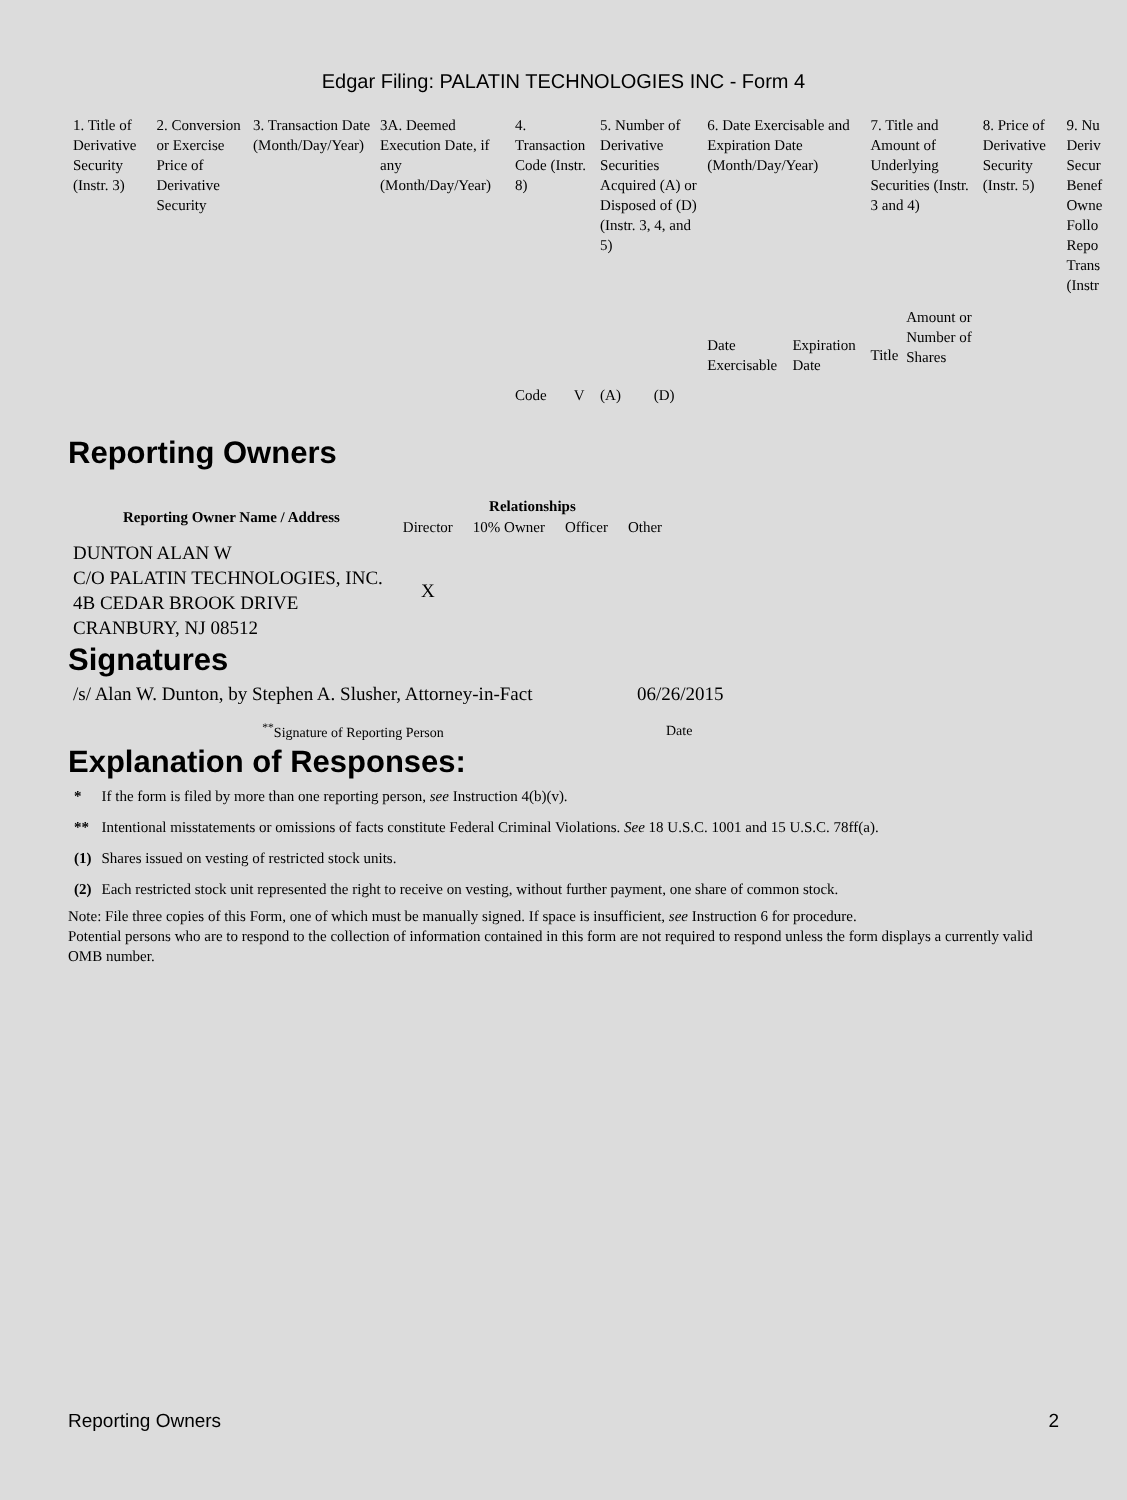Edgar Filing: PALATIN TECHNOLOGIES INC - Form 4
| 1. Title of Derivative Security (Instr. 3) | 2. Conversion or Exercise Price of Derivative Security | 3. Transaction Date (Month/Day/Year) | 3A. Deemed Execution Date, if any (Month/Day/Year) | 4. Transaction Code (Instr. 8) | | 5. Number of Derivative Securities Acquired (A) or Disposed of (D) (Instr. 3, 4, and 5) | | 6. Date Exercisable and Expiration Date (Month/Day/Year) | | 7. Title and Amount of Underlying Securities (Instr. 3 and 4) | | 8. Price of Derivative Security (Instr. 5) | 9. Nu Deriv Secur Benef Owne Follo Repo Trans (Instr |
| | | | | Code | V | (A) | (D) | Date Exercisable | Expiration Date | Title | Amount or Number of Shares | | |
Reporting Owners
| Reporting Owner Name / Address | Relationships | | | |
| --- | --- | --- | --- | --- |
| | Director | 10% Owner | Officer | Other |
| DUNTON ALAN W C/O PALATIN TECHNOLOGIES, INC. 4B CEDAR BROOK DRIVE CRANBURY, NJ 08512 | X | | | |
Signatures
| /s/ Alan W. Dunton, by Stephen A. Slusher, Attorney-in-Fact | 06/26/2015 |
| <sup>**</sup> Signature of Reporting Person | Date |
Explanation of Responses:
| * | If the form is filed by more than one reporting person, see Instruction 4(b)(v). |
| ** | Intentional misstatements or omissions of facts constitute Federal Criminal Violations. See 18 U.S.C. 1001 and 15 U.S.C. 78ff(a). |
| (1) | Shares issued on vesting of restricted stock units. |
| (2) | Each restricted stock unit represented the right to receive on vesting, without further payment, one share of common stock. |
Note: File three copies of this Form, one of which must be manually signed. If space is insufficient, see Instruction 6 for procedure.
Potential persons who are to respond to the collection of information contained in this form are not required to respond unless the form displays a currently valid OMB number.
Reporting Owners 2